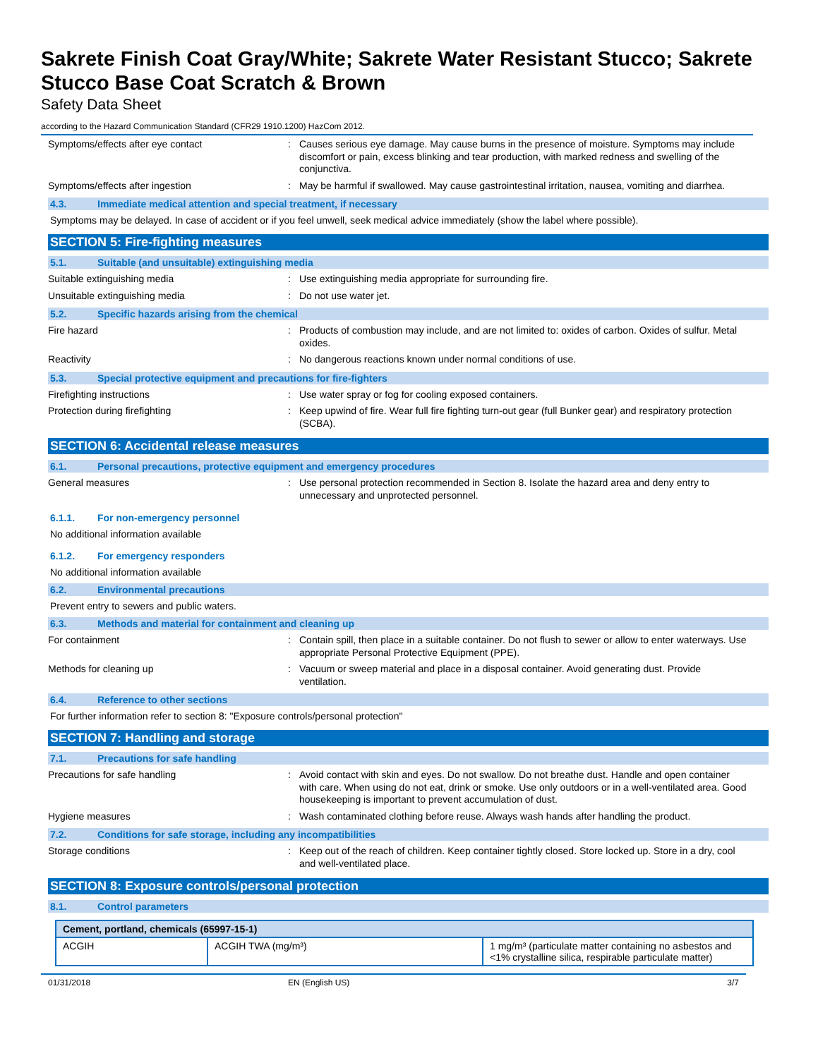Sakrete Finish Coat Gray/White; Sakrete Water Resistant Stucco; Sakrete Stucco Base Coat Scratch & Brown
Safety Data Sheet
according to the Hazard Communication Standard (CFR29 1910.1200) HazCom 2012.
Symptoms/effects after eye contact : Causes serious eye damage. May cause burns in the presence of moisture. Symptoms may include discomfort or pain, excess blinking and tear production, with marked redness and swelling of the conjunctiva.
Symptoms/effects after ingestion : May be harmful if swallowed. May cause gastrointestinal irritation, nausea, vomiting and diarrhea.
4.3. Immediate medical attention and special treatment, if necessary
Symptoms may be delayed. In case of accident or if you feel unwell, seek medical advice immediately (show the label where possible).
SECTION 5: Fire-fighting measures
5.1. Suitable (and unsuitable) extinguishing media
Suitable extinguishing media : Use extinguishing media appropriate for surrounding fire.
Unsuitable extinguishing media : Do not use water jet.
5.2. Specific hazards arising from the chemical
Fire hazard : Products of combustion may include, and are not limited to: oxides of carbon. Oxides of sulfur. Metal oxides.
Reactivity : No dangerous reactions known under normal conditions of use.
5.3. Special protective equipment and precautions for fire-fighters
Firefighting instructions : Use water spray or fog for cooling exposed containers.
Protection during firefighting : Keep upwind of fire. Wear full fire fighting turn-out gear (full Bunker gear) and respiratory protection (SCBA).
SECTION 6: Accidental release measures
6.1. Personal precautions, protective equipment and emergency procedures
General measures : Use personal protection recommended in Section 8. Isolate the hazard area and deny entry to unnecessary and unprotected personnel.
6.1.1. For non-emergency personnel
No additional information available
6.1.2. For emergency responders
No additional information available
6.2. Environmental precautions
Prevent entry to sewers and public waters.
6.3. Methods and material for containment and cleaning up
For containment : Contain spill, then place in a suitable container. Do not flush to sewer or allow to enter waterways. Use appropriate Personal Protective Equipment (PPE).
Methods for cleaning up : Vacuum or sweep material and place in a disposal container. Avoid generating dust. Provide ventilation.
6.4. Reference to other sections
For further information refer to section 8: "Exposure controls/personal protection"
SECTION 7: Handling and storage
7.1. Precautions for safe handling
Precautions for safe handling : Avoid contact with skin and eyes. Do not swallow. Do not breathe dust. Handle and open container with care. When using do not eat, drink or smoke. Use only outdoors or in a well-ventilated area. Good housekeeping is important to prevent accumulation of dust.
Hygiene measures : Wash contaminated clothing before reuse. Always wash hands after handling the product.
7.2. Conditions for safe storage, including any incompatibilities
Storage conditions : Keep out of the reach of children. Keep container tightly closed. Store locked up. Store in a dry, cool and well-ventilated place.
SECTION 8: Exposure controls/personal protection
8.1. Control parameters
| Cement, portland, chemicals (65997-15-1) | | |
| --- | --- | --- |
| ACGIH | ACGIH TWA (mg/m³) | 1 mg/m³ (particulate matter containing no asbestos and <1% crystalline silica, respirable particulate matter) |
01/31/2018 EN (English US) 3/7